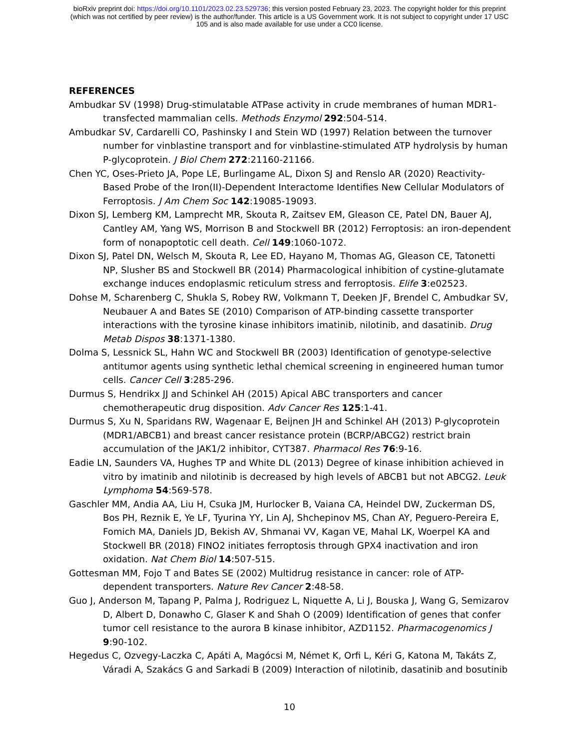bioRxiv preprint doi: https://doi.org/10.1101/2023.02.23.529736; this version posted February 23, 2023. The copyright holder for this preprint
(which was not certified by peer review) is the author/funder. This article is a US Government work. It is not subject to copyright under 17 USC
105 and is also made available for use under a CC0 license.
REFERENCES
Ambudkar SV (1998) Drug-stimulatable ATPase activity in crude membranes of human MDR1-transfected mammalian cells. Methods Enzymol 292:504-514.
Ambudkar SV, Cardarelli CO, Pashinsky I and Stein WD (1997) Relation between the turnover number for vinblastine transport and for vinblastine-stimulated ATP hydrolysis by human P-glycoprotein. J Biol Chem 272:21160-21166.
Chen YC, Oses-Prieto JA, Pope LE, Burlingame AL, Dixon SJ and Renslo AR (2020) Reactivity-Based Probe of the Iron(II)-Dependent Interactome Identifies New Cellular Modulators of Ferroptosis. J Am Chem Soc 142:19085-19093.
Dixon SJ, Lemberg KM, Lamprecht MR, Skouta R, Zaitsev EM, Gleason CE, Patel DN, Bauer AJ, Cantley AM, Yang WS, Morrison B and Stockwell BR (2012) Ferroptosis: an iron-dependent form of nonapoptotic cell death. Cell 149:1060-1072.
Dixon SJ, Patel DN, Welsch M, Skouta R, Lee ED, Hayano M, Thomas AG, Gleason CE, Tatonetti NP, Slusher BS and Stockwell BR (2014) Pharmacological inhibition of cystine-glutamate exchange induces endoplasmic reticulum stress and ferroptosis. Elife 3:e02523.
Dohse M, Scharenberg C, Shukla S, Robey RW, Volkmann T, Deeken JF, Brendel C, Ambudkar SV, Neubauer A and Bates SE (2010) Comparison of ATP-binding cassette transporter interactions with the tyrosine kinase inhibitors imatinib, nilotinib, and dasatinib. Drug Metab Dispos 38:1371-1380.
Dolma S, Lessnick SL, Hahn WC and Stockwell BR (2003) Identification of genotype-selective antitumor agents using synthetic lethal chemical screening in engineered human tumor cells. Cancer Cell 3:285-296.
Durmus S, Hendrikx JJ and Schinkel AH (2015) Apical ABC transporters and cancer chemotherapeutic drug disposition. Adv Cancer Res 125:1-41.
Durmus S, Xu N, Sparidans RW, Wagenaar E, Beijnen JH and Schinkel AH (2013) P-glycoprotein (MDR1/ABCB1) and breast cancer resistance protein (BCRP/ABCG2) restrict brain accumulation of the JAK1/2 inhibitor, CYT387. Pharmacol Res 76:9-16.
Eadie LN, Saunders VA, Hughes TP and White DL (2013) Degree of kinase inhibition achieved in vitro by imatinib and nilotinib is decreased by high levels of ABCB1 but not ABCG2. Leuk Lymphoma 54:569-578.
Gaschler MM, Andia AA, Liu H, Csuka JM, Hurlocker B, Vaiana CA, Heindel DW, Zuckerman DS, Bos PH, Reznik E, Ye LF, Tyurina YY, Lin AJ, Shchepinov MS, Chan AY, Peguero-Pereira E, Fomich MA, Daniels JD, Bekish AV, Shmanai VV, Kagan VE, Mahal LK, Woerpel KA and Stockwell BR (2018) FINO2 initiates ferroptosis through GPX4 inactivation and iron oxidation. Nat Chem Biol 14:507-515.
Gottesman MM, Fojo T and Bates SE (2002) Multidrug resistance in cancer: role of ATP-dependent transporters. Nature Rev Cancer 2:48-58.
Guo J, Anderson M, Tapang P, Palma J, Rodriguez L, Niquette A, Li J, Bouska J, Wang G, Semizarov D, Albert D, Donawho C, Glaser K and Shah O (2009) Identification of genes that confer tumor cell resistance to the aurora B kinase inhibitor, AZD1152. Pharmacogenomics J 9:90-102.
Hegedus C, Ozvegy-Laczka C, Apáti A, Magócsi M, Német K, Orfi L, Kéri G, Katona M, Takáts Z, Váradi A, Szakács G and Sarkadi B (2009) Interaction of nilotinib, dasatinib and bosutinib
10